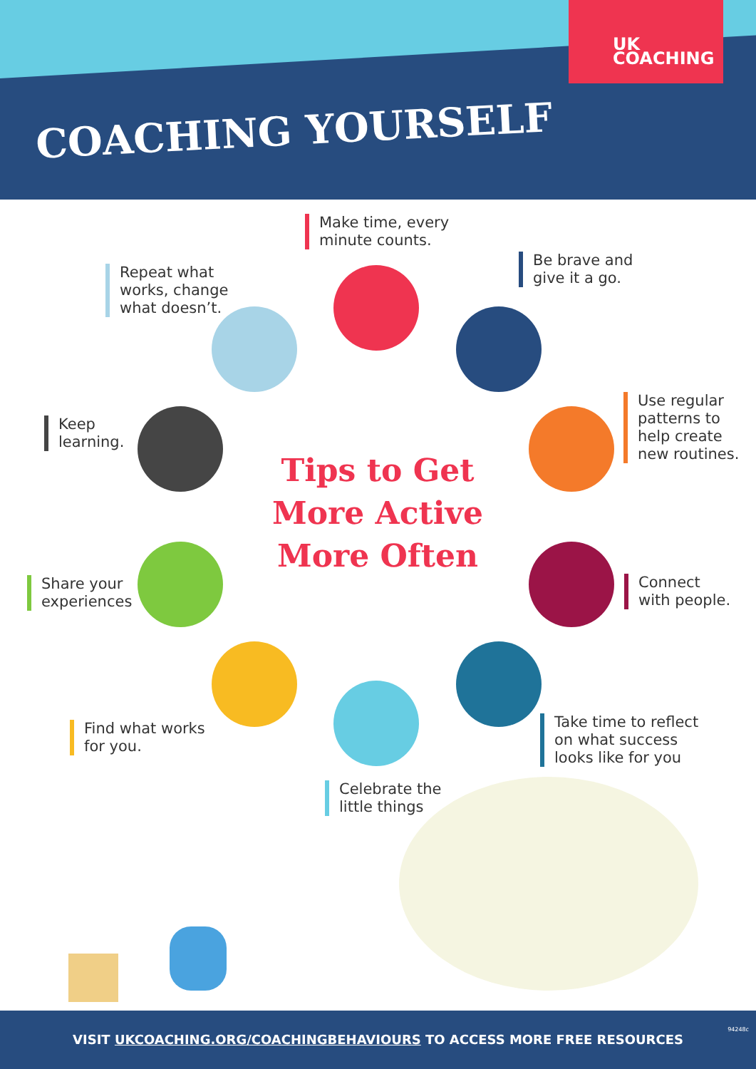UK
COACHING
COACHING YOURSELF
Make time, every
minute counts.
Be brave and
give it a go.
Repeat what
works, change
what doesn’t.
Use regular
patterns to
help create
new routines.
Keep
learning.
Tips to Get
More Active
More Often
Share your
experiences
Connect
with people.
Find what works
for you.
Take time to reflect
on what success
looks like for you
Celebrate the
little things
VISIT UKCOACHING.ORG/COACHINGBEHAVIOURS TO ACCESS MORE FREE RESOURCES
94248c